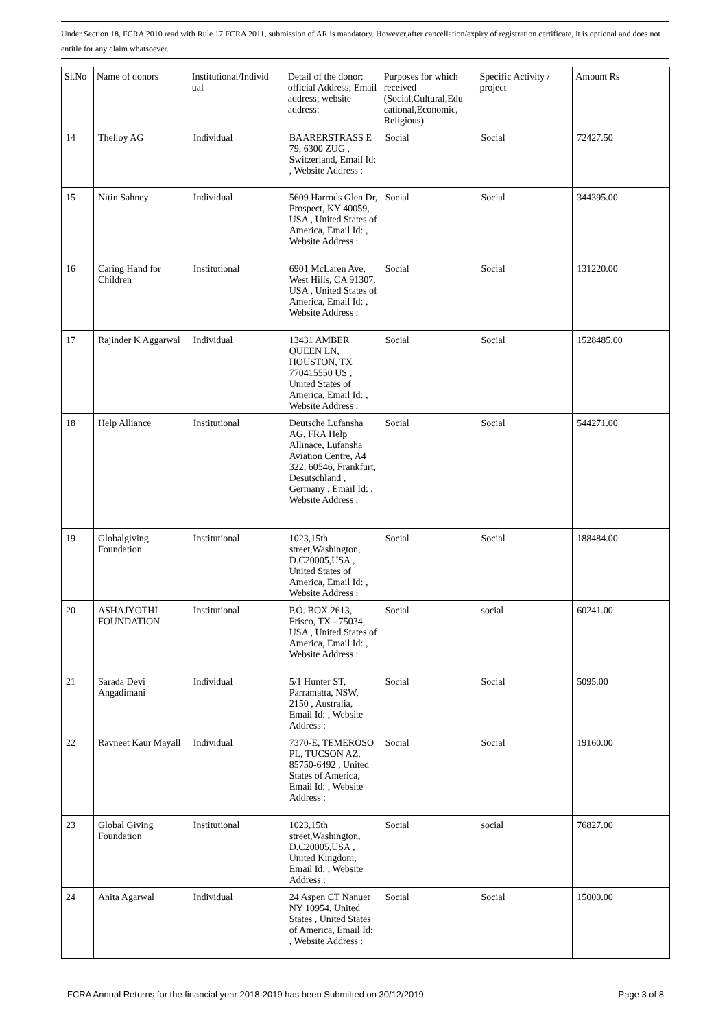Under Section 18, FCRA 2010 read with Rule 17 FCRA 2011, submission of AR is mandatory. However,after cancellation/expiry of registration certificate, it is optional and does not entitle for any claim whatsoever.
| Sl.No | Name of donors | Institutional/Individ ual | Detail of the donor: official Address; Email address; website address: | Purposes for which received (Social,Cultural,Edu cational,Economic, Religious) | Specific Activity / project | Amount Rs |
| --- | --- | --- | --- | --- | --- | --- |
| 14 | Thelloy AG | Individual | BAARERSTRASS E 79, 6300 ZUG , Switzerland, Email Id: , Website Address : | Social | Social | 72427.50 |
| 15 | Nitin Sahney | Individual | 5609 Harrods Glen Dr, Prospect, KY 40059, USA , United States of America, Email Id: , Website Address : | Social | Social | 344395.00 |
| 16 | Caring Hand for Children | Institutional | 6901 McLaren Ave, West Hills, CA 91307, USA , United States of America, Email Id: , Website Address : | Social | Social | 131220.00 |
| 17 | Rajinder K Aggarwal | Individual | 13431 AMBER QUEEN LN, HOUSTON, TX 770415550 US , United States of America, Email Id: , Website Address : | Social | Social | 1528485.00 |
| 18 | Help Alliance | Institutional | Deutsche Lufansha AG, FRA Help Allinace, Lufansha Aviation Centre, A4 322, 60546, Frankfurt, Desutschland , Germany , Email Id: , Website Address : | Social | Social | 544271.00 |
| 19 | Globalgiving Foundation | Institutional | 1023,15th street,Washington, D.C20005,USA , United States of America, Email Id: , Website Address : | Social | Social | 188484.00 |
| 20 | ASHAJYOTHI FOUNDATION | Institutional | P.O. BOX 2613, Frisco, TX - 75034, USA , United States of America, Email Id: , Website Address : | Social | social | 60241.00 |
| 21 | Sarada Devi Angadimani | Individual | 5/1 Hunter ST, Parramatta, NSW, 2150 , Australia, Email Id: , Website Address : | Social | Social | 5095.00 |
| 22 | Ravneet Kaur Mayall | Individual | 7370-E, TEMEROSO PL, TUCSON AZ, 85750-6492 , United States of America, Email Id: , Website Address : | Social | Social | 19160.00 |
| 23 | Global Giving Foundation | Institutional | 1023,15th street,Washington, D.C20005,USA , United Kingdom, Email Id: , Website Address : | Social | social | 76827.00 |
| 24 | Anita Agarwal | Individual | 24 Aspen CT Nanuet NY 10954, United States , United States of America, Email Id: , Website Address : | Social | Social | 15000.00 |
FCRA Annual Returns for the financial year 2018-2019 has been Submitted on 30/12/2019 Page 3 of 8